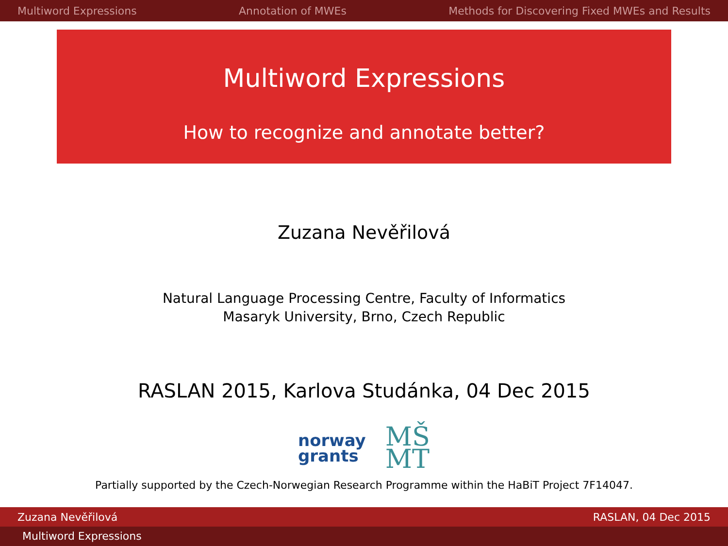Multiword Expressions Annotation of MWEs Methods for Discovering Fixed MWEs and Results
Multiword Expressions
How to recognize and annotate better?
Zuzana Nevěřilová
Natural Language Processing Centre, Faculty of Informatics
Masaryk University, Brno, Czech Republic
RASLAN 2015, Karlova Studánka, 04 Dec 2015
norway
grants
MŠ
MT
Partially supported by the Czech-Norwegian Research Programme within the HaBiT Project 7F14047.
Zuzana Nevěřilová RASLAN, 04 Dec 2015
Multiword Expressions